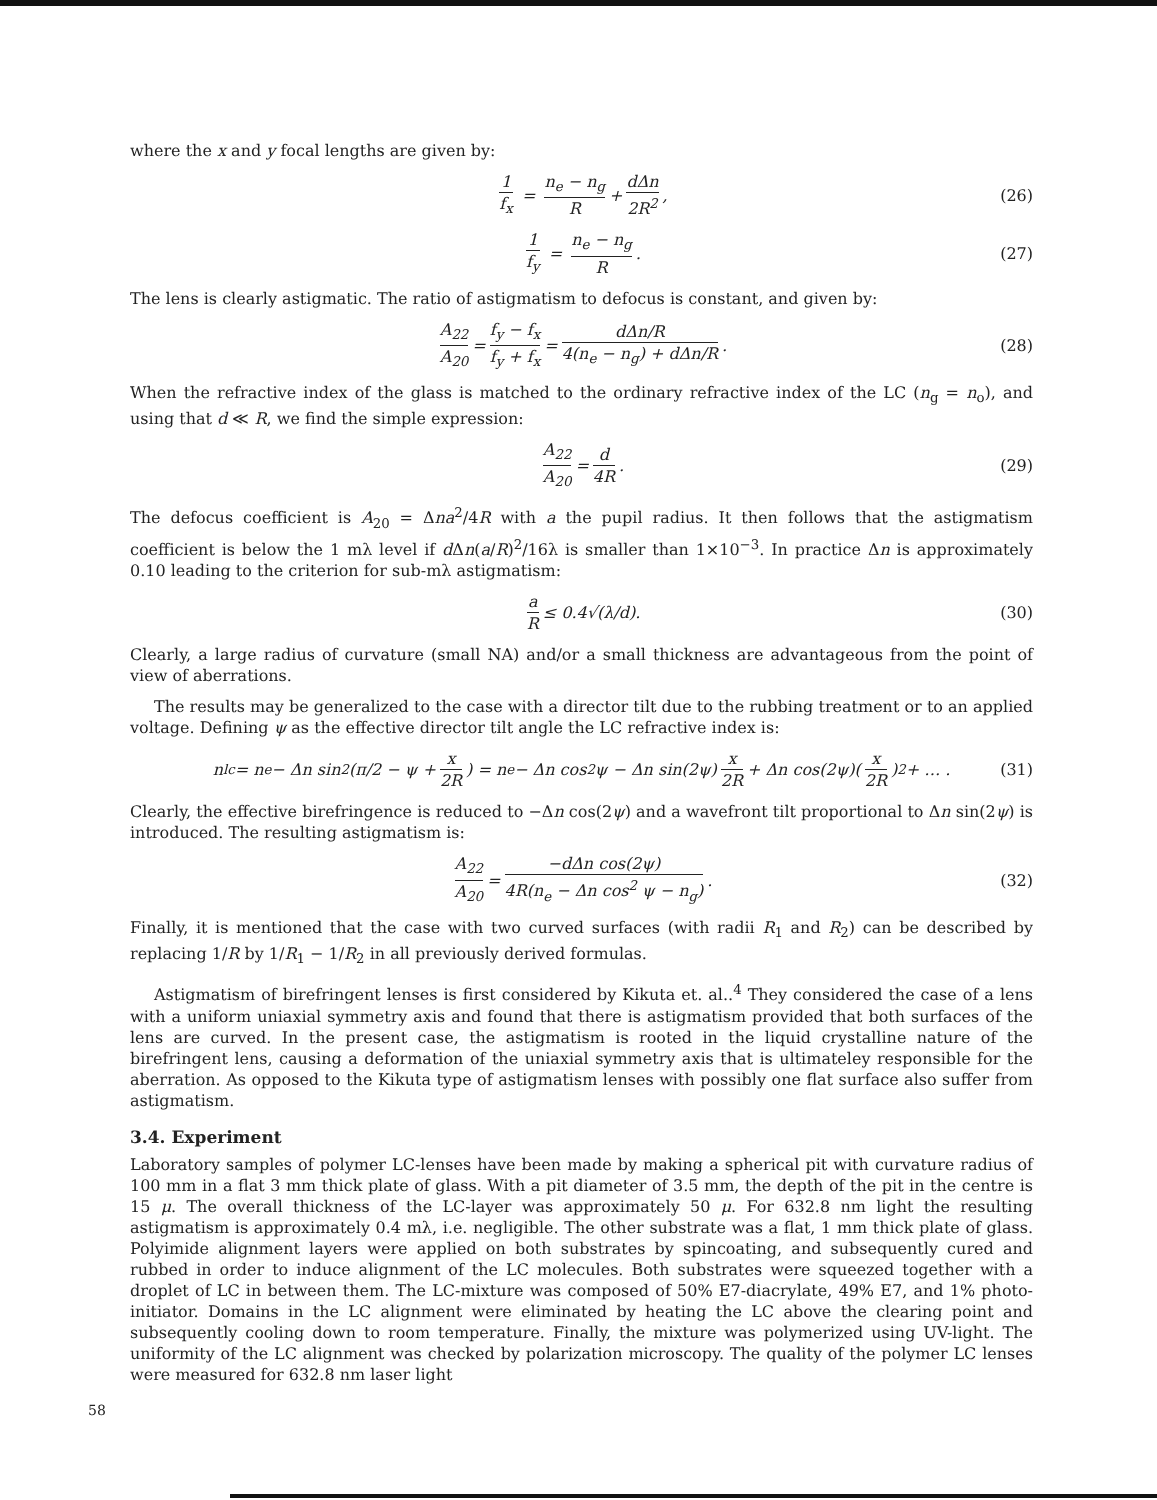where the x and y focal lengths are given by:
1 f<sub>x</sub> = n<sub>e</sub> − n<sub>g</sub> R + dΔn 2R<sup>2</sup>, (26)
1 f<sub>y</sub> = n<sub>e</sub> − n<sub>g</sub> R. (27)
The lens is clearly astigmatic. The ratio of astigmatism to defocus is constant, and given by:
A<sub>22</sub> A<sub>20</sub> = f<sub>y</sub> − f<sub>x</sub> f<sub>y</sub> + f<sub>x</sub> = dΔn/R 4(n<sub>e</sub> − n<sub>g</sub>) + dΔn/R. (28)
When the refractive index of the glass is matched to the ordinary refractive index of the LC (n<sub>g</sub> = n<sub>o</sub>), and using that d ≪ R, we find the simple expression:
A<sub>22</sub> A<sub>20</sub> = d 4R. (29)
The defocus coefficient is A<sub>20</sub> = Δna<sup>2</sup>/4R with a the pupil radius. It then follows that the astigmatism coefficient is below the 1 mλ level if d Δn(a/R)<sup>2</sup>/16λ is smaller than 1×10<sup>−3</sup>. In practice Δn is approximately 0.10 leading to the criterion for sub-mλ astigmatism:
a R ≤ 0.4√(λ/d). (30)
Clearly, a large radius of curvature (small NA) and/or a small thickness are advantageous from the point of view of aberrations.
The results may be generalized to the case with a director tilt due to the rubbing treatment or to an applied voltage. Defining ψ as the effective director tilt angle the LC refractive index is:
n<sub>lc</sub> = n<sub>e</sub> − Δn sin<sup>2</sup>(π/2 − ψ + x 2R) = n<sub>e</sub> − Δn cos<sup>2</sup> ψ − Δn sin(2ψ) x 2R + Δn cos(2ψ)(x 2R)<sup>2</sup> + … . (31)
Clearly, the effective birefringence is reduced to −Δn cos(2ψ) and a wavefront tilt proportional to Δn sin(2ψ) is introduced. The resulting astigmatism is:
A<sub>22</sub> A<sub>20</sub> = −dΔn cos(2ψ) 4R(n<sub>e</sub> − Δn cos<sup>2</sup> ψ − n<sub>g</sub>). (32)
Finally, it is mentioned that the case with two curved surfaces (with radii R<sub>1</sub> and R<sub>2</sub>) can be described by replacing 1/R by 1/R<sub>1</sub> − 1/R<sub>2</sub> in all previously derived formulas.
Astigmatism of birefringent lenses is first considered by Kikuta et. al..<sup>4</sup> They considered the case of a lens with a uniform uniaxial symmetry axis and found that there is astigmatism provided that both surfaces of the lens are curved. In the present case, the astigmatism is rooted in the liquid crystalline nature of the birefringent lens, causing a deformation of the uniaxial symmetry axis that is ultimateley responsible for the aberration. As opposed to the Kikuta type of astigmatism lenses with possibly one flat surface also suffer from astigmatism.
3.4. Experiment
Laboratory samples of polymer LC-lenses have been made by making a spherical pit with curvature radius of 100 mm in a flat 3 mm thick plate of glass. With a pit diameter of 3.5 mm, the depth of the pit in the centre is 15 μ. The overall thickness of the LC-layer was approximately 50 μ. For 632.8 nm light the resulting astigmatism is approximately 0.4 mλ, i.e. negligible. The other substrate was a flat, 1 mm thick plate of glass. Polyimide alignment layers were applied on both substrates by spincoating, and subsequently cured and rubbed in order to induce alignment of the LC molecules. Both substrates were squeezed together with a droplet of LC in between them. The LC-mixture was composed of 50% E7-diacrylate, 49% E7, and 1% photo-initiator. Domains in the LC alignment were eliminated by heating the LC above the clearing point and subsequently cooling down to room temperature. Finally, the mixture was polymerized using UV-light. The uniformity of the LC alignment was checked by polarization microscopy. The quality of the polymer LC lenses were measured for 632.8 nm laser light
58